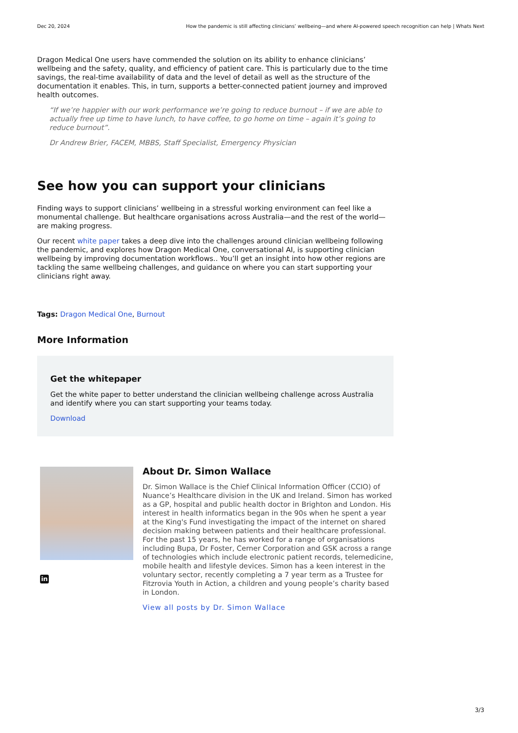Dec 20, 2024 How the pandemic is still affecting clinicians’ wellbeing—and where AI-powered speech recognition can help | Whats Next
Dragon Medical One users have commended the solution on its ability to enhance clinicians’ wellbeing and the safety, quality, and efficiency of patient care. This is particularly due to the time savings, the real-time availability of data and the level of detail as well as the structure of the documentation it enables. This, in turn, supports a better-connected patient journey and improved health outcomes.
“If we’re happier with our work performance we’re going to reduce burnout – if we are able to actually free up time to have lunch, to have coffee, to go home on time – again it’s going to reduce burnout”.
Dr Andrew Brier, FACEM, MBBS, Staff Specialist, Emergency Physician
See how you can support your clinicians
Finding ways to support clinicians’ wellbeing in a stressful working environment can feel like a monumental challenge. But healthcare organisations across Australia—and the rest of the world—are making progress.
Our recent white paper takes a deep dive into the challenges around clinician wellbeing following the pandemic, and explores how Dragon Medical One, conversational AI, is supporting clinician wellbeing by improving documentation workflows.. You’ll get an insight into how other regions are tackling the same wellbeing challenges, and guidance on where you can start supporting your clinicians right away.
Tags: Dragon Medical One, Burnout
More Information
Get the whitepaper
Get the white paper to better understand the clinician wellbeing challenge across Australia and identify where you can start supporting your teams today.
Download
in
About Dr. Simon Wallace
Dr. Simon Wallace is the Chief Clinical Information Officer (CCIO) of Nuance’s Healthcare division in the UK and Ireland. Simon has worked as a GP, hospital and public health doctor in Brighton and London. His interest in health informatics began in the 90s when he spent a year at the King's Fund investigating the impact of the internet on shared decision making between patients and their healthcare professional. For the past 15 years, he has worked for a range of organisations including Bupa, Dr Foster, Cerner Corporation and GSK across a range of technologies which include electronic patient records, telemedicine, mobile health and lifestyle devices. Simon has a keen interest in the voluntary sector, recently completing a 7 year term as a Trustee for Fitzrovia Youth in Action, a children and young people’s charity based in London.
View all posts by Dr. Simon Wallace
3/3